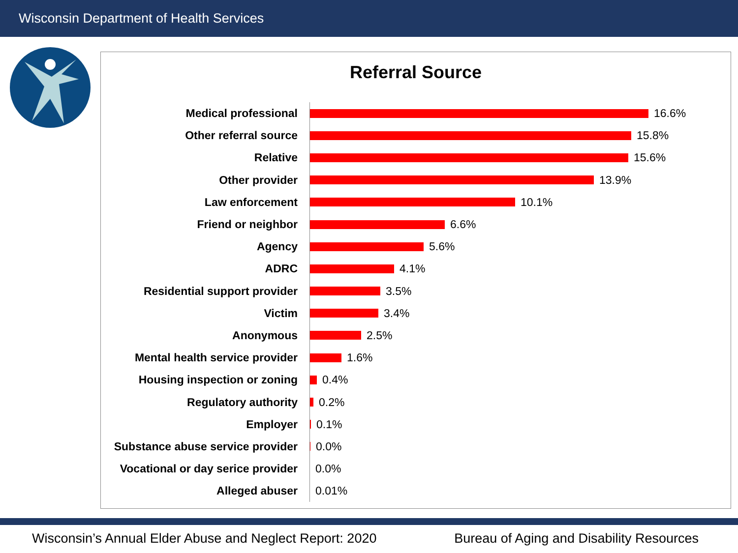Wisconsin Department of Health Services
Referral Source
Medical professional
16.6%
Other referral source
15.8%
Relative
15.6%
Other provider
13.9%
Law enforcement
10.1%
Friend or neighbor
6.6%
Agency
5.6%
ADRC
4.1%
Residential support provider
3.5%
Victim
3.4%
Anonymous
2.5%
Mental health service provider
1.6%
Housing inspection or zoning
0.4%
Regulatory authority
0.2%
Employer
0.1%
Substance abuse service provider
0.0%
Vocational or day serice provider
0.0%
Alleged abuser
0.01%
Wisconsin’s Annual Elder Abuse and Neglect Report: 2020 Bureau of Aging and Disability Resources